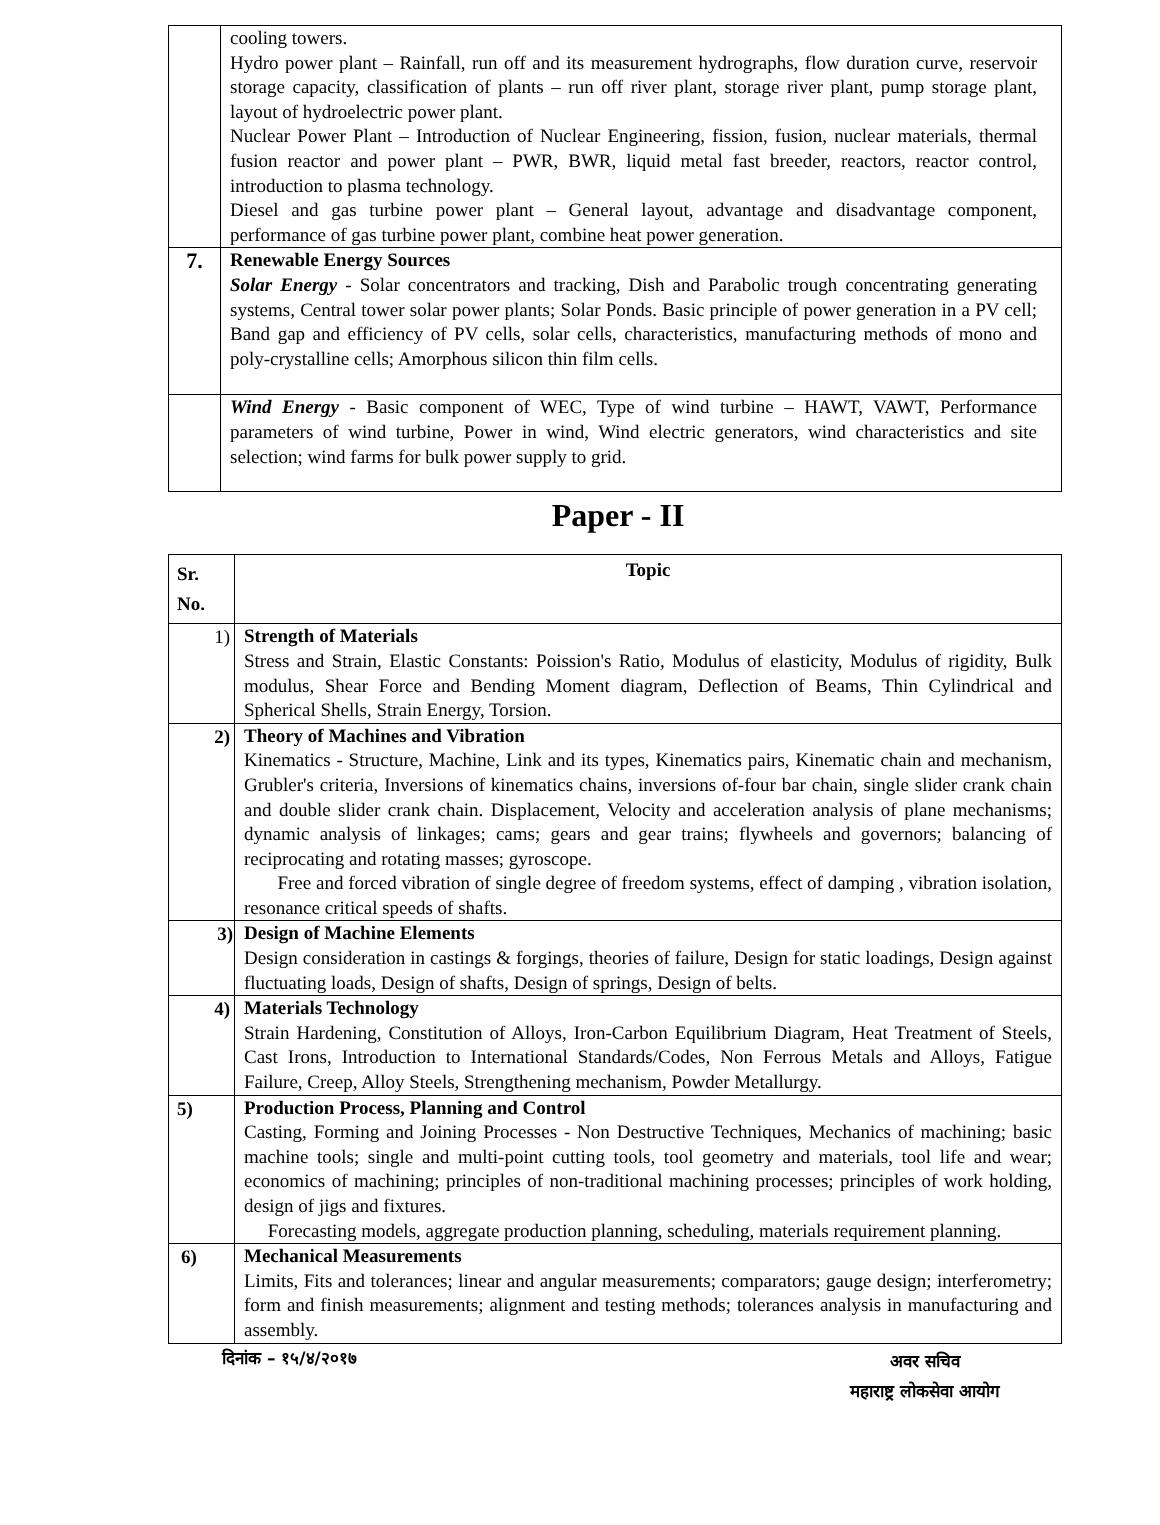| | cooling towers. Hydro power plant – Rainfall, run off and its measurement hydrographs, flow duration curve, reservoir storage capacity, classification of plants – run off river plant, storage river plant, pump storage plant, layout of hydroelectric power plant. Nuclear Power Plant – Introduction of Nuclear Engineering, fission, fusion, nuclear materials, thermal fusion reactor and power plant – PWR, BWR, liquid metal fast breeder, reactors, reactor control, introduction to plasma technology. Diesel and gas turbine power plant – General layout, advantage and disadvantage component, performance of gas turbine power plant, combine heat power generation. |
| 7. | Renewable Energy Sources Solar Energy - Solar concentrators and tracking, Dish and Parabolic trough concentrating generating systems, Central tower solar power plants; Solar Ponds. Basic principle of power generation in a PV cell; Band gap and efficiency of PV cells, solar cells, characteristics, manufacturing methods of mono and poly-crystalline cells; Amorphous silicon thin film cells. |
| | Wind Energy - Basic component of WEC, Type of wind turbine – HAWT, VAWT, Performance parameters of wind turbine, Power in wind, Wind electric generators, wind characteristics and site selection; wind farms for bulk power supply to grid. |
Paper - II
| Sr. No. | Topic |
| --- | --- |
| 1) | Strength of Materials Stress and Strain, Elastic Constants: Poission's Ratio, Modulus of elasticity, Modulus of rigidity, Bulk modulus, Shear Force and Bending Moment diagram, Deflection of Beams, Thin Cylindrical and Spherical Shells, Strain Energy, Torsion. |
| 2) | Theory of Machines and Vibration Kinematics - Structure, Machine, Link and its types, Kinematics pairs, Kinematic chain and mechanism, Grubler's criteria, Inversions of kinematics chains, inversions of-four bar chain, single slider crank chain and double slider crank chain. Displacement, Velocity and acceleration analysis of plane mechanisms; dynamic analysis of linkages; cams; gears and gear trains; flywheels and governors; balancing of reciprocating and rotating masses; gyroscope. Free and forced vibration of single degree of freedom systems, effect of damping , vibration isolation, resonance critical speeds of shafts. |
| 3) | Design of Machine Elements Design consideration in castings & forgings, theories of failure, Design for static loadings, Design against fluctuating loads, Design of shafts, Design of springs, Design of belts. |
| 4) | Materials Technology Strain Hardening, Constitution of Alloys, Iron-Carbon Equilibrium Diagram, Heat Treatment of Steels, Cast Irons, Introduction to International Standards/Codes, Non Ferrous Metals and Alloys, Fatigue Failure, Creep, Alloy Steels, Strengthening mechanism, Powder Metallurgy. |
| 5) | Production Process, Planning and Control Casting, Forming and Joining Processes - Non Destructive Techniques, Mechanics of machining; basic machine tools; single and multi-point cutting tools, tool geometry and materials, tool life and wear; economics of machining; principles of non-traditional machining processes; principles of work holding, design of jigs and fixtures. Forecasting models, aggregate production planning, scheduling, materials requirement planning. |
| 6) | Mechanical Measurements Limits, Fits and tolerances; linear and angular measurements; comparators; gauge design; interferometry; form and finish measurements; alignment and testing methods; tolerances analysis in manufacturing and assembly. |
दिनांक – १५/४/२०१७
अवर सचिव
महाराष्ट्र लोकसेवा आयोग